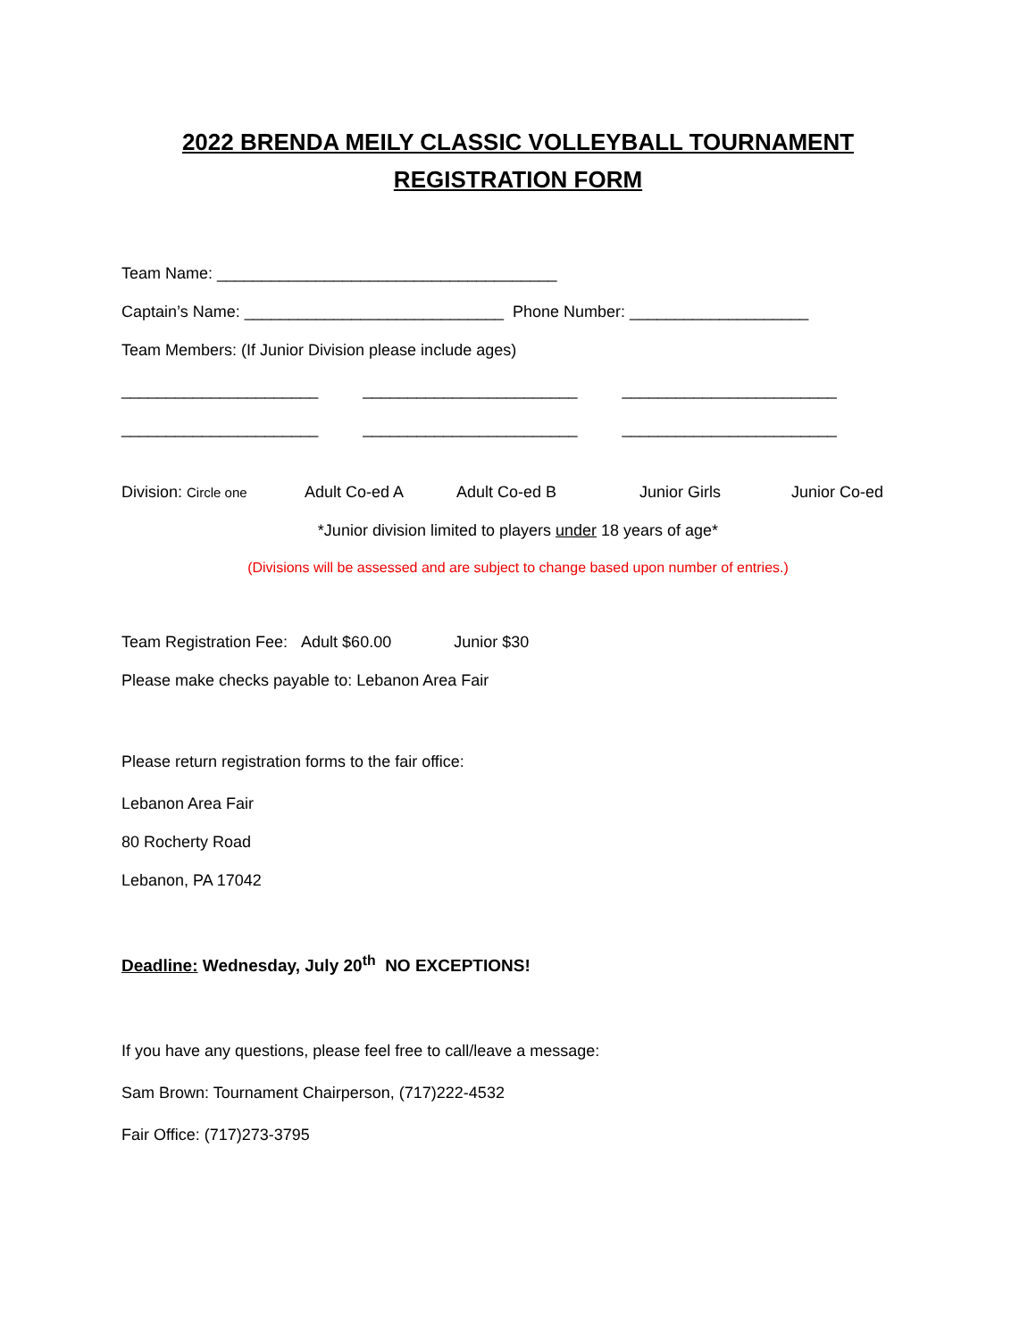2022 BRENDA MEILY CLASSIC VOLLEYBALL TOURNAMENT
REGISTRATION FORM
Team Name: ______________________________________
Captain’s Name: _____________________________ Phone Number: ____________________
Team Members: (If Junior Division please include ages)
______________________ ________________________ ________________________
______________________ ________________________ ________________________
Division: Circle one Adult Co-ed A Adult Co-ed B Junior Girls Junior Co-ed
*Junior division limited to players under 18 years of age*
(Divisions will be assessed and are subject to change based upon number of entries.)
Team Registration Fee: Adult $60.00 Junior $30
Please make checks payable to: Lebanon Area Fair
Please return registration forms to the fair office:
Lebanon Area Fair
80 Rocherty Road
Lebanon, PA 17042
Deadline: Wednesday, July 20<sup>th</sup> NO EXCEPTIONS!
If you have any questions, please feel free to call/leave a message:
Sam Brown: Tournament Chairperson, (717)222-4532
Fair Office: (717)273-3795